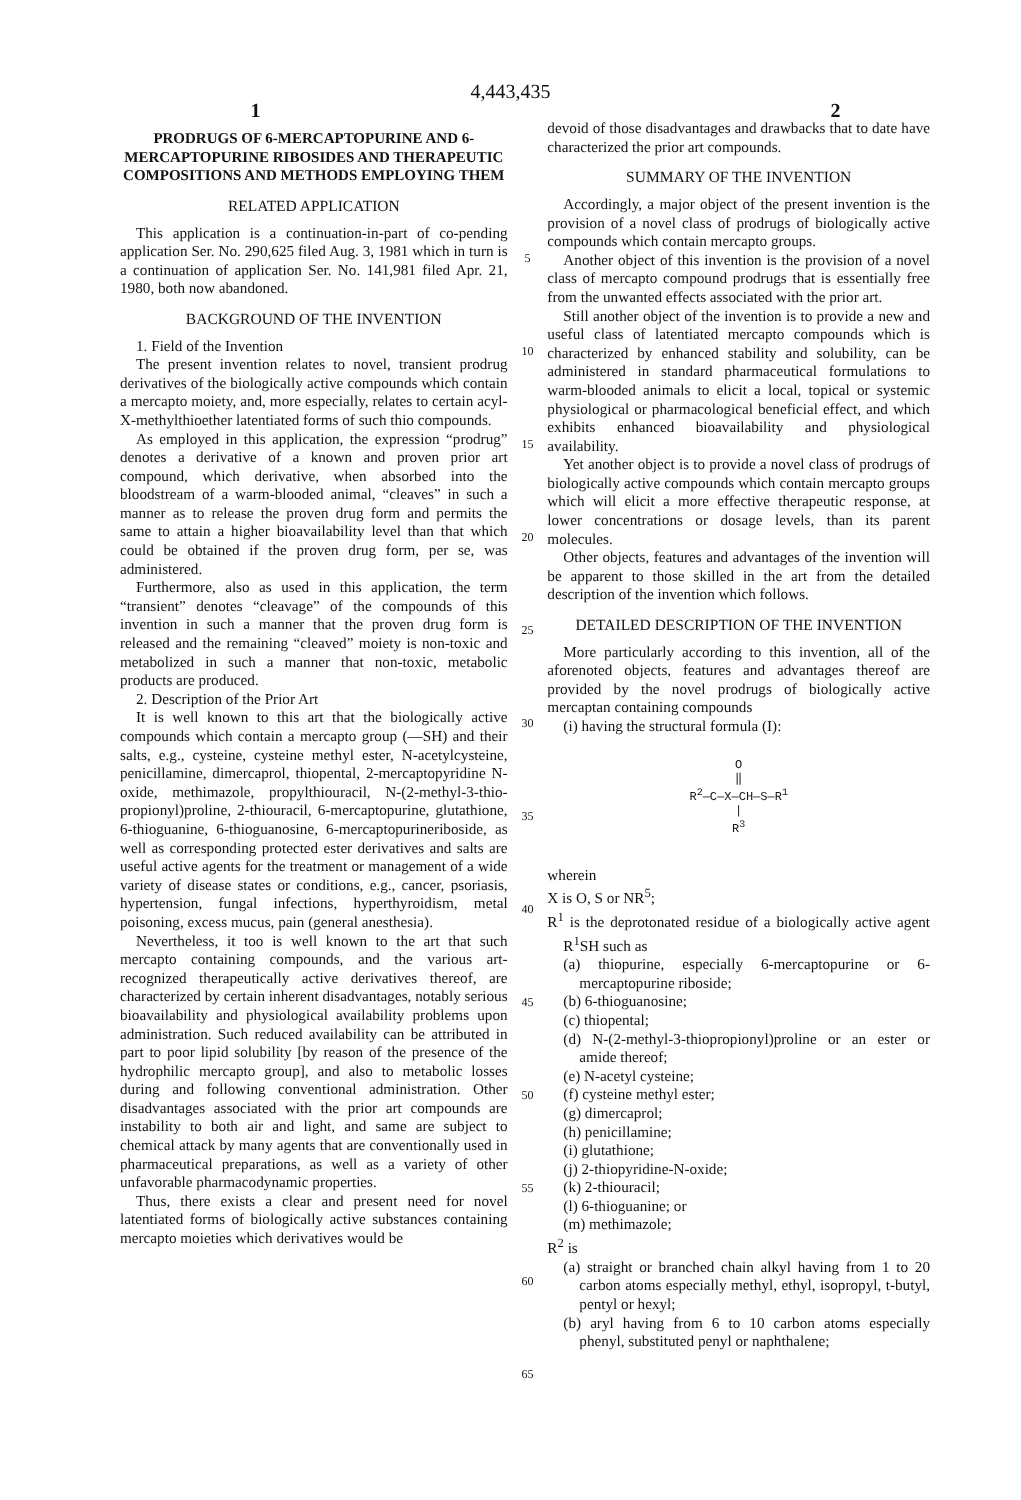4,443,435
1 2
PRODRUGS OF 6-MERCAPTOPURINE AND 6-MERCAPTOPURINE RIBOSIDES AND THERAPEUTIC COMPOSITIONS AND METHODS EMPLOYING THEM
RELATED APPLICATION
This application is a continuation-in-part of co-pending application Ser. No. 290,625 filed Aug. 3, 1981 which in turn is a continuation of application Ser. No. 141,981 filed Apr. 21, 1980, both now abandoned.
BACKGROUND OF THE INVENTION
1. Field of the Invention
The present invention relates to novel, transient prodrug derivatives of the biologically active compounds which contain a mercapto moiety, and, more especially, relates to certain acyl-X-methylthioether latentiated forms of such thio compounds.
As employed in this application, the expression “prodrug” denotes a derivative of a known and proven prior art compound, which derivative, when absorbed into the bloodstream of a warm-blooded animal, “cleaves” in such a manner as to release the proven drug form and permits the same to attain a higher bioavailability level than that which could be obtained if the proven drug form, per se, was administered.
Furthermore, also as used in this application, the term “transient” denotes “cleavage” of the compounds of this invention in such a manner that the proven drug form is released and the remaining “cleaved” moiety is non-toxic and metabolized in such a manner that non-toxic, metabolic products are produced.
2. Description of the Prior Art
It is well known to this art that the biologically active compounds which contain a mercapto group (—SH) and their salts, e.g., cysteine, cysteine methyl ester, N-acetylcysteine, penicillamine, dimercaprol, thiopental, 2-mercaptopyridine N-oxide, methimazole, propylthiouracil, N-(2-methyl-3-thio-propionyl)proline, 2-thiouracil, 6-mercaptopurine, glutathione, 6-thioguanine, 6-thioguanosine, 6-mercaptopurineriboside, as well as corresponding protected ester derivatives and salts are useful active agents for the treatment or management of a wide variety of disease states or conditions, e.g., cancer, psoriasis, hypertension, fungal infections, hyperthyroidism, metal poisoning, excess mucus, pain (general anesthesia).
Nevertheless, it too is well known to the art that such mercapto containing compounds, and the various art-recognized therapeutically active derivatives thereof, are characterized by certain inherent disadvantages, notably serious bioavailability and physiological availability problems upon administration. Such reduced availability can be attributed in part to poor lipid solubility [by reason of the presence of the hydrophilic mercapto group], and also to metabolic losses during and following conventional administration. Other disadvantages associated with the prior art compounds are instability to both air and light, and same are subject to chemical attack by many agents that are conventionally used in pharmaceutical preparations, as well as a variety of other unfavorable pharmacodynamic properties.
Thus, there exists a clear and present need for novel latentiated forms of biologically active substances containing mercapto moieties which derivatives would be
5
10
15
20
25
30
35
40
45
50
55
60
65
devoid of those disadvantages and drawbacks that to date have characterized the prior art compounds.
SUMMARY OF THE INVENTION
Accordingly, a major object of the present invention is the provision of a novel class of prodrugs of biologically active compounds which contain mercapto groups.
Another object of this invention is the provision of a novel class of mercapto compound prodrugs that is essentially free from the unwanted effects associated with the prior art.
Still another object of the invention is to provide a new and useful class of latentiated mercapto compounds which is characterized by enhanced stability and solubility, can be administered in standard pharmaceutical formulations to warm-blooded animals to elicit a local, topical or systemic physiological or pharmacological beneficial effect, and which exhibits enhanced bioavailability and physiological availability.
Yet another object is to provide a novel class of prodrugs of biologically active compounds which contain mercapto groups which will elicit a more effective therapeutic response, at lower concentrations or dosage levels, than its parent molecules.
Other objects, features and advantages of the invention will be apparent to those skilled in the art from the detailed description of the invention which follows.
DETAILED DESCRIPTION OF THE INVENTION
More particularly according to this invention, all of the aforenoted objects, features and advantages thereof are provided by the novel prodrugs of biologically active mercaptan containing compounds
(i) having the structural formula (I):
O
‖
R<sup>2</sup>—C—X—CH—S—R<sup>1</sup>
|
R<sup>3</sup>
wherein
X is O, S or NR<sup>5</sup>;
R<sup>1</sup> is the deprotonated residue of a biologically active agent R<sup>1</sup>SH such as
(a) thiopurine, especially 6-mercaptopurine or 6-mercaptopurine riboside;
(b) 6-thioguanosine;
(c) thiopental;
(d) N-(2-methyl-3-thiopropionyl)proline or an ester or amide thereof;
(e) N-acetyl cysteine;
(f) cysteine methyl ester;
(g) dimercaprol;
(h) penicillamine;
(i) glutathione;
(j) 2-thiopyridine-N-oxide;
(k) 2-thiouracil;
(l) 6-thioguanine; or
(m) methimazole;
R<sup>2</sup> is
(a) straight or branched chain alkyl having from 1 to 20 carbon atoms especially methyl, ethyl, isopropyl, t-butyl, pentyl or hexyl;
(b) aryl having from 6 to 10 carbon atoms especially phenyl, substituted penyl or naphthalene;